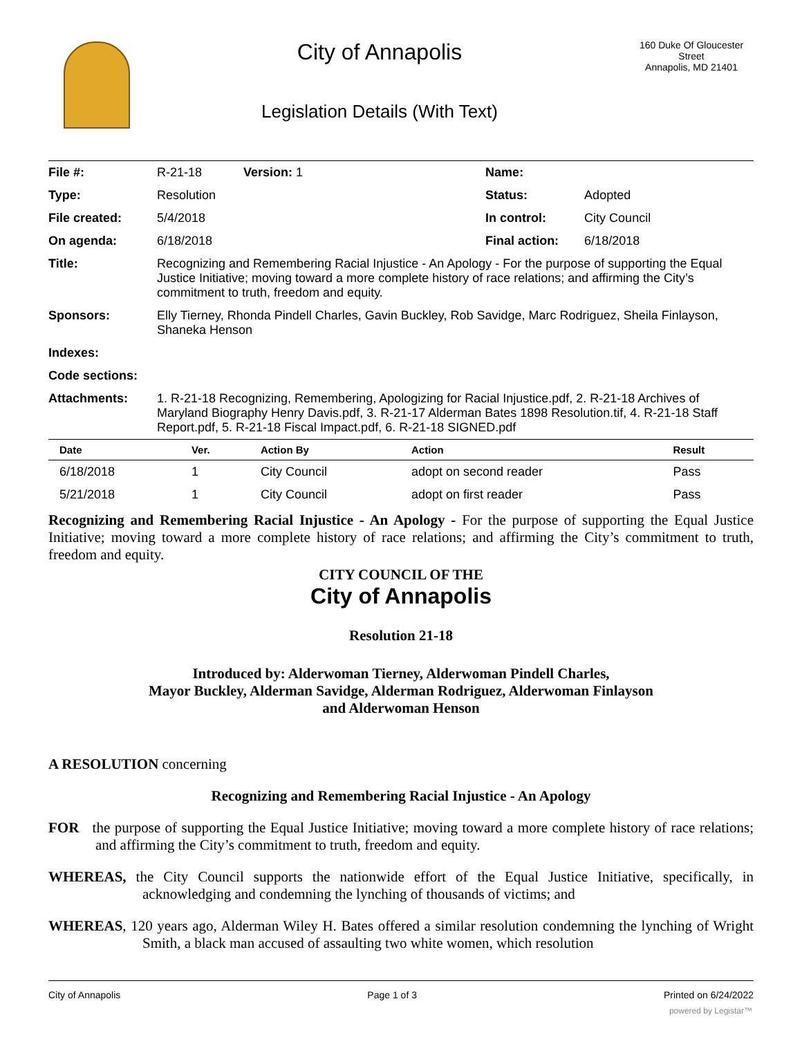City of Annapolis
Legislation Details (With Text)
160 Duke Of Gloucester Street
Annapolis, MD 21401
| File #: | R-21-18 Version: 1 | Name: | |
| Type: | Resolution | Status: | Adopted |
| File created: | 5/4/2018 | In control: | City Council |
| On agenda: | 6/18/2018 | Final action: | 6/18/2018 |
| Title: | Recognizing and Remembering Racial Injustice - An Apology - For the purpose of supporting the Equal Justice Initiative; moving toward a more complete history of race relations; and affirming the City’s commitment to truth, freedom and equity. | | |
| Sponsors: | Elly Tierney, Rhonda Pindell Charles, Gavin Buckley, Rob Savidge, Marc Rodriguez, Sheila Finlayson, Shaneka Henson | | |
| Indexes: | | | |
| Code sections: | | | |
| Attachments: | 1. R-21-18 Recognizing, Remembering, Apologizing for Racial Injustice.pdf, 2. R-21-18 Archives of Maryland Biography Henry Davis.pdf, 3. R-21-17 Alderman Bates 1898 Resolution.tif, 4. R-21-18 Staff Report.pdf, 5. R-21-18 Fiscal Impact.pdf, 6. R-21-18 SIGNED.pdf | | |
| Date | Ver. | Action By | Action | Result |
| --- | --- | --- | --- | --- |
| 6/18/2018 | 1 | City Council | adopt on second reader | Pass |
| 5/21/2018 | 1 | City Council | adopt on first reader | Pass |
Recognizing and Remembering Racial Injustice - An Apology - For the purpose of supporting the Equal Justice Initiative; moving toward a more complete history of race relations; and affirming the City’s commitment to truth, freedom and equity.
CITY COUNCIL OF THE
City of Annapolis
Resolution 21-18
Introduced by: Alderwoman Tierney, Alderwoman Pindell Charles,
Mayor Buckley, Alderman Savidge, Alderman Rodriguez, Alderwoman Finlayson
and Alderwoman Henson
A RESOLUTION concerning
Recognizing and Remembering Racial Injustice - An Apology
FOR the purpose of supporting the Equal Justice Initiative; moving toward a more complete history of race relations; and affirming the City’s commitment to truth, freedom and equity.
WHEREAS, the City Council supports the nationwide effort of the Equal Justice Initiative, specifically, in acknowledging and condemning the lynching of thousands of victims; and
WHEREAS, 120 years ago, Alderman Wiley H. Bates offered a similar resolution condemning the lynching of Wright Smith, a black man accused of assaulting two white women, which resolution
City of Annapolis Page 1 of 3 Printed on 6/24/2022
powered by Legistar™